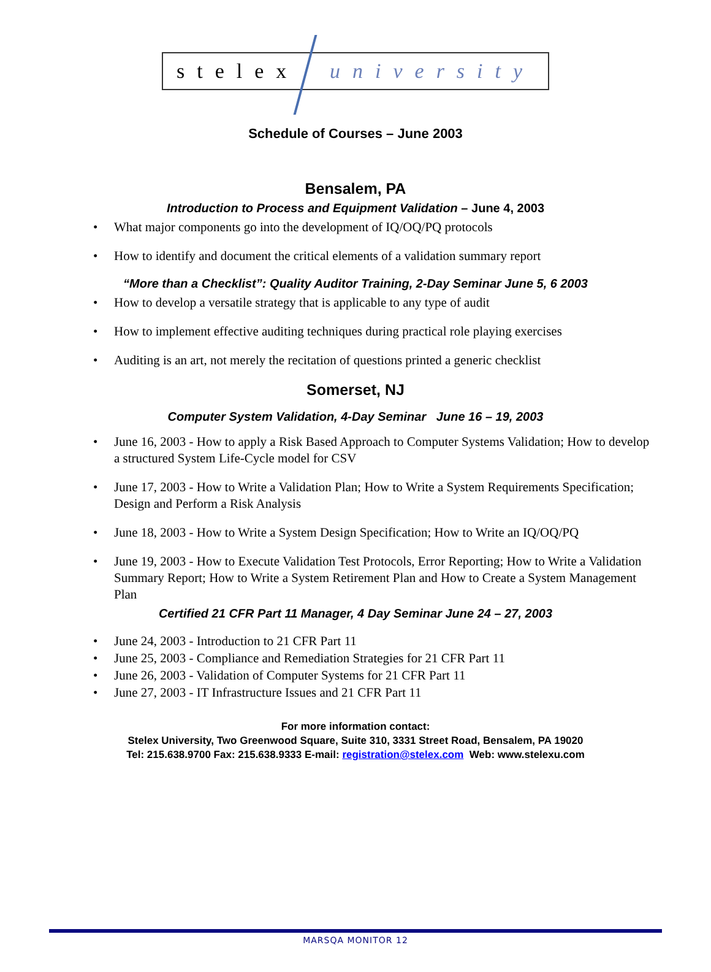stelex university
Schedule of Courses – June 2003
Bensalem, PA
Introduction to Process and Equipment Validation – June 4, 2003
What major components go into the development of IQ/OQ/PQ protocols
How to identify and document the critical elements of a validation summary report
“More than a Checklist”: Quality Auditor Training, 2-Day Seminar June 5, 6 2003
How to develop a versatile strategy that is applicable to any type of audit
How to implement effective auditing techniques during practical role playing exercises
Auditing is an art, not merely the recitation of questions printed a generic checklist
Somerset, NJ
Computer System Validation, 4-Day Seminar June 16 – 19, 2003
June 16, 2003 - How to apply a Risk Based Approach to Computer Systems Validation; How to develop a structured System Life-Cycle model for CSV
June 17, 2003 - How to Write a Validation Plan; How to Write a System Requirements Specification; Design and Perform a Risk Analysis
June 18, 2003 - How to Write a System Design Specification; How to Write an IQ/OQ/PQ
June 19, 2003 - How to Execute Validation Test Protocols, Error Reporting; How to Write a Validation Summary Report; How to Write a System Retirement Plan and How to Create a System Management Plan
Certified 21 CFR Part 11 Manager, 4 Day Seminar June 24 – 27, 2003
June 24, 2003 - Introduction to 21 CFR Part 11
June 25, 2003 - Compliance and Remediation Strategies for 21 CFR Part 11
June 26, 2003 - Validation of Computer Systems for 21 CFR Part 11
June 27, 2003 - IT Infrastructure Issues and 21 CFR Part 11
For more information contact:
Stelex University, Two Greenwood Square, Suite 310, 3331 Street Road, Bensalem, PA 19020
Tel: 215.638.9700 Fax: 215.638.9333 E-mail: registration@stelex.com Web: www.stelexu.com
MARSQA MONITOR 12